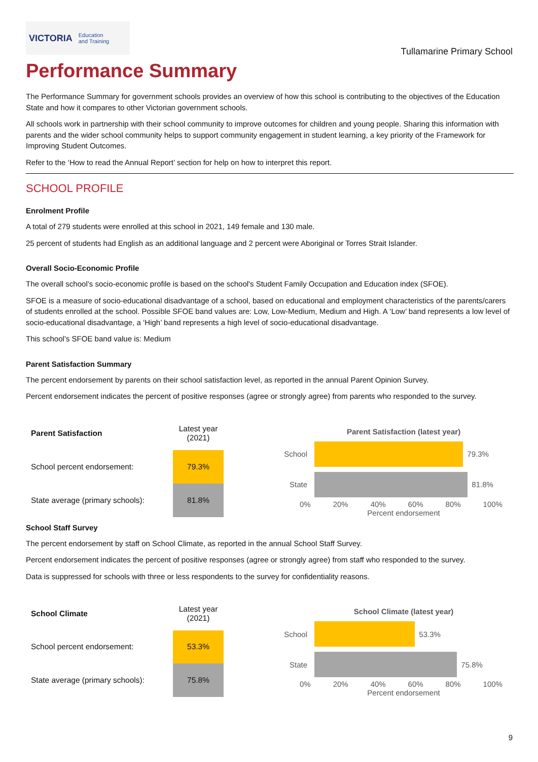VICTORIA Education
and Training
Tullamarine Primary School
Performance Summary
The Performance Summary for government schools provides an overview of how this school is contributing to the objectives of the Education State and how it compares to other Victorian government schools.
All schools work in partnership with their school community to improve outcomes for children and young people. Sharing this information with parents and the wider school community helps to support community engagement in student learning, a key priority of the Framework for Improving Student Outcomes.
Refer to the ‘How to read the Annual Report’ section for help on how to interpret this report.
SCHOOL PROFILE
Enrolment Profile
A total of 279 students were enrolled at this school in 2021, 149 female and 130 male.
25 percent of students had English as an additional language and 2 percent were Aboriginal or Torres Strait Islander.
Overall Socio-Economic Profile
The overall school’s socio-economic profile is based on the school's Student Family Occupation and Education index (SFOE).
SFOE is a measure of socio-educational disadvantage of a school, based on educational and employment characteristics of the parents/carers of students enrolled at the school. Possible SFOE band values are: Low, Low-Medium, Medium and High. A ‘Low’ band represents a low level of socio-educational disadvantage, a ‘High’ band represents a high level of socio-educational disadvantage.
This school’s SFOE band value is: Medium
Parent Satisfaction Summary
The percent endorsement by parents on their school satisfaction level, as reported in the annual Parent Opinion Survey.
Percent endorsement indicates the percent of positive responses (agree or strongly agree) from parents who responded to the survey.
| Parent Satisfaction | Latest year (2021) |
| --- | --- |
| School percent endorsement: | 79.3% |
| State average (primary schools): | 81.8% |
Parent Satisfaction (latest year)
School
79.3%
State
81.8%
0% 20% 40% 60% 80% 100%
Percent endorsement
School Staff Survey
The percent endorsement by staff on School Climate, as reported in the annual School Staff Survey.
Percent endorsement indicates the percent of positive responses (agree or strongly agree) from staff who responded to the survey.
Data is suppressed for schools with three or less respondents to the survey for confidentiality reasons.
| School Climate | Latest year (2021) |
| --- | --- |
| School percent endorsement: | 53.3% |
| State average (primary schools): | 75.8% |
School Climate (latest year)
School
53.3%
State
75.8%
0% 20% 40% 60% 80% 100%
Percent endorsement
9